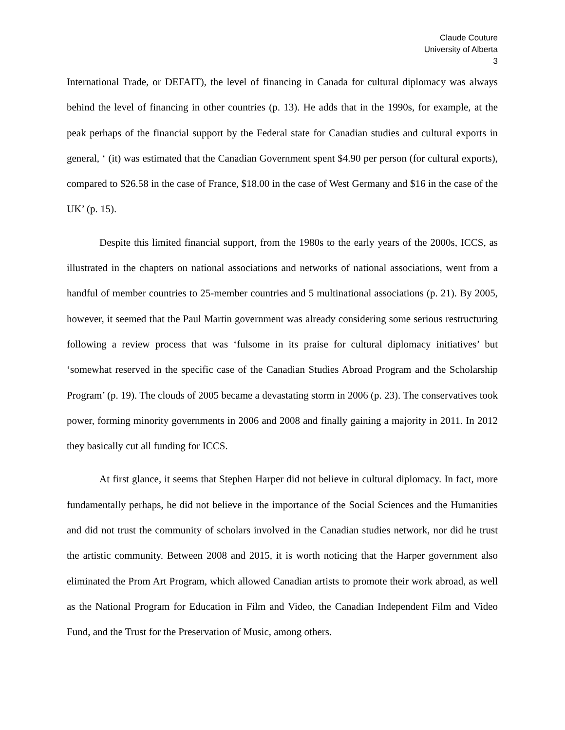Claude Couture
University of Alberta
3
International Trade, or DEFAIT), the level of financing in Canada for cultural diplomacy was always behind the level of financing in other countries (p. 13). He adds that in the 1990s, for example, at the peak perhaps of the financial support by the Federal state for Canadian studies and cultural exports in general, ‘ (it) was estimated that the Canadian Government spent $4.90 per person (for cultural exports), compared to $26.58 in the case of France, $18.00 in the case of West Germany and $16 in the case of the UK’ (p. 15).
Despite this limited financial support, from the 1980s to the early years of the 2000s, ICCS, as illustrated in the chapters on national associations and networks of national associations, went from a handful of member countries to 25-member countries and 5 multinational associations (p. 21). By 2005, however, it seemed that the Paul Martin government was already considering some serious restructuring following a review process that was ‘fulsome in its praise for cultural diplomacy initiatives’ but ‘somewhat reserved in the specific case of the Canadian Studies Abroad Program and the Scholarship Program’ (p. 19). The clouds of 2005 became a devastating storm in 2006 (p. 23). The conservatives took power, forming minority governments in 2006 and 2008 and finally gaining a majority in 2011. In 2012 they basically cut all funding for ICCS.
At first glance, it seems that Stephen Harper did not believe in cultural diplomacy. In fact, more fundamentally perhaps, he did not believe in the importance of the Social Sciences and the Humanities and did not trust the community of scholars involved in the Canadian studies network, nor did he trust the artistic community. Between 2008 and 2015, it is worth noticing that the Harper government also eliminated the Prom Art Program, which allowed Canadian artists to promote their work abroad, as well as the National Program for Education in Film and Video, the Canadian Independent Film and Video Fund, and the Trust for the Preservation of Music, among others.